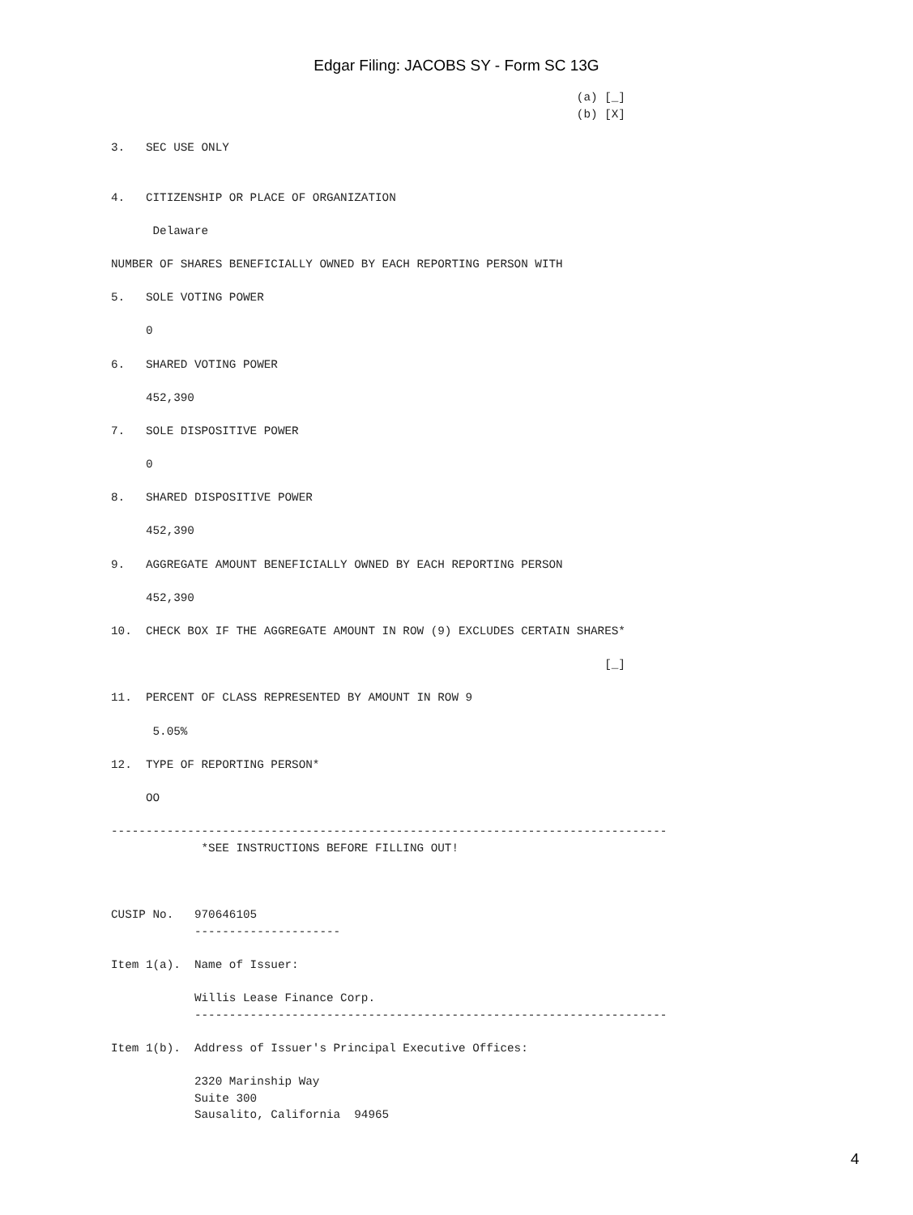Edgar Filing: JACOBS SY - Form SC 13G
                                                                   (a) [_]
                                                                   (b) [X]

3.   SEC USE ONLY


4.   CITIZENSHIP OR PLACE OF ORGANIZATION

      Delaware

NUMBER OF SHARES BENEFICIALLY OWNED BY EACH REPORTING PERSON WITH

5.   SOLE VOTING POWER

     0

6.   SHARED VOTING POWER

     452,390

7.   SOLE DISPOSITIVE POWER

     0

8.   SHARED DISPOSITIVE POWER

     452,390

9.   AGGREGATE AMOUNT BENEFICIALLY OWNED BY EACH REPORTING PERSON

     452,390

10.  CHECK BOX IF THE AGGREGATE AMOUNT IN ROW (9) EXCLUDES CERTAIN SHARES*

                                                                       [_]

11.  PERCENT OF CLASS REPRESENTED BY AMOUNT IN ROW 9

      5.05%

12.  TYPE OF REPORTING PERSON*

     OO

--------------------------------------------------------------------------------
             *SEE INSTRUCTIONS BEFORE FILLING OUT!



CUSIP No.   970646105
            ---------------------

Item 1(a).  Name of Issuer:

            Willis Lease Finance Corp.
            --------------------------------------------------------------------

Item 1(b).  Address of Issuer's Principal Executive Offices:

            2320 Marinship Way
            Suite 300
            Sausalito, California  94965
4